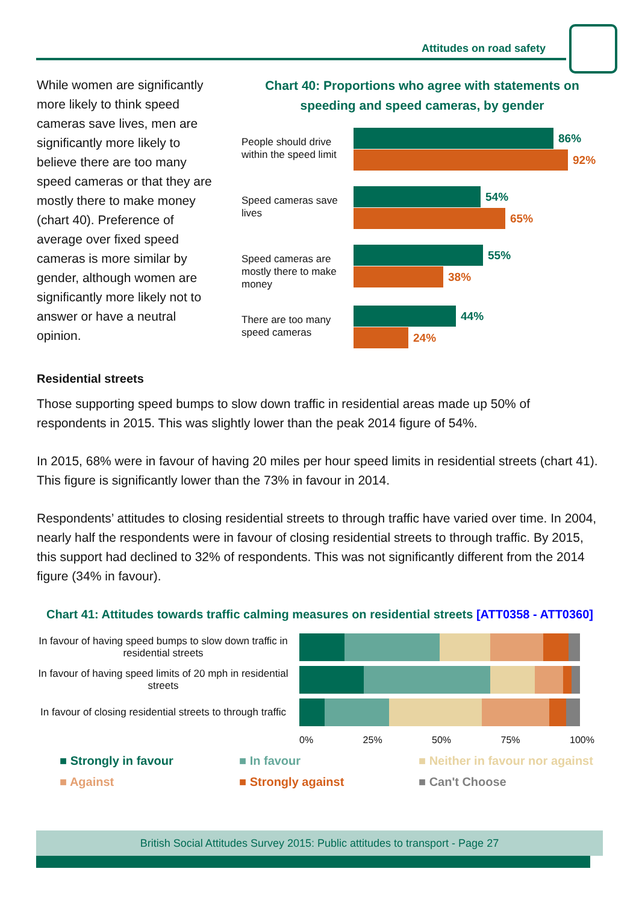Attitudes on road safety
While women are significantly more likely to think speed cameras save lives, men are significantly more likely to believe there are too many speed cameras or that they are mostly there to make money (chart 40). Preference of average over fixed speed cameras is more similar by gender, although women are significantly more likely not to answer or have a neutral opinion.
Chart 40: Proportions who agree with statements on speeding and speed cameras, by gender
People should drive within the speed limit
86%
92%
Speed cameras save lives
54%
65%
Speed cameras are mostly there to make money
55%
38%
There are too many speed cameras
44%
24%
Residential streets
Those supporting speed bumps to slow down traffic in residential areas made up 50% of respondents in 2015. This was slightly lower than the peak 2014 figure of 54%.
In 2015, 68% were in favour of having 20 miles per hour speed limits in residential streets (chart 41). This figure is significantly lower than the 73% in favour in 2014.
Respondents’ attitudes to closing residential streets to through traffic have varied over time. In 2004, nearly half the respondents were in favour of closing residential streets to through traffic. By 2015, this support had declined to 32% of respondents. This was not significantly different from the 2014 figure (34% in favour).
Chart 41: Attitudes towards traffic calming measures on residential streets [ATT0358 - ATT0360]
In favour of having speed bumps to slow down traffic in residential streets
In favour of having speed limits of 20 mph in residential streets
In favour of closing residential streets to through traffic
0% 25% 50% 75% 100%
■ Strongly in favour ■ In favour ■ Neither in favour nor against ■ Against ■ Strongly against ■ Can't Choose
British Social Attitudes Survey 2015: Public attitudes to transport - Page 27